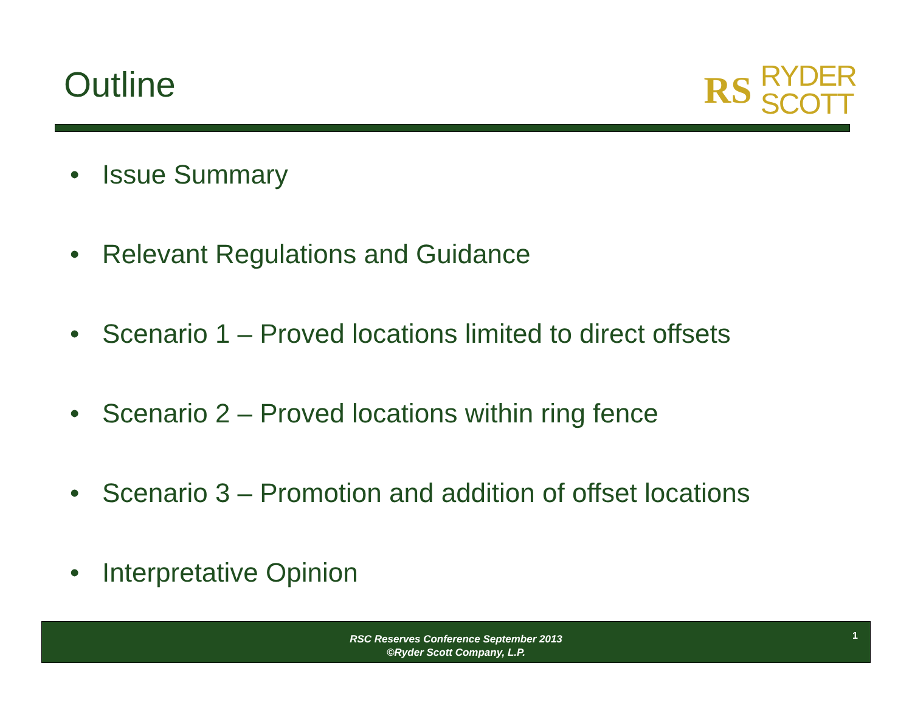Outline
RS RYDER
SCOTT
• Issue Summary
• Relevant Regulations and Guidance
• Scenario 1 – Proved locations limited to direct offsets
• Scenario 2 – Proved locations within ring fence
• Scenario 3 – Promotion and addition of offset locations
• Interpretative Opinion
RSC Reserves Conference September 2013
©Ryder Scott Company, L.P.
1